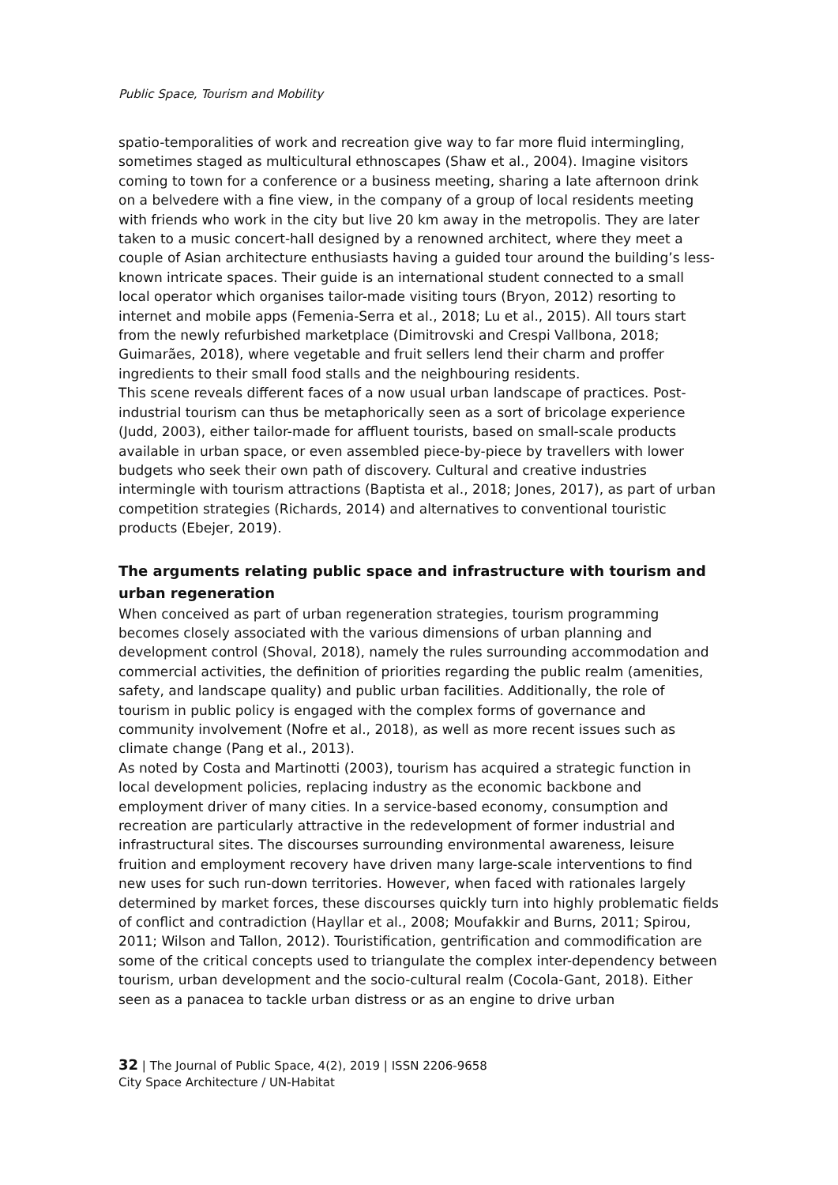Public Space, Tourism and Mobility
spatio-temporalities of work and recreation give way to far more fluid intermingling, sometimes staged as multicultural ethnoscapes (Shaw et al., 2004). Imagine visitors coming to town for a conference or a business meeting, sharing a late afternoon drink on a belvedere with a fine view, in the company of a group of local residents meeting with friends who work in the city but live 20 km away in the metropolis. They are later taken to a music concert-hall designed by a renowned architect, where they meet a couple of Asian architecture enthusiasts having a guided tour around the building’s less-known intricate spaces. Their guide is an international student connected to a small local operator which organises tailor-made visiting tours (Bryon, 2012) resorting to internet and mobile apps (Femenia-Serra et al., 2018; Lu et al., 2015). All tours start from the newly refurbished marketplace (Dimitrovski and Crespi Vallbona, 2018; Guimarães, 2018), where vegetable and fruit sellers lend their charm and proffer ingredients to their small food stalls and the neighbouring residents.
This scene reveals different faces of a now usual urban landscape of practices. Post-industrial tourism can thus be metaphorically seen as a sort of bricolage experience (Judd, 2003), either tailor-made for affluent tourists, based on small-scale products available in urban space, or even assembled piece-by-piece by travellers with lower budgets who seek their own path of discovery. Cultural and creative industries intermingle with tourism attractions (Baptista et al., 2018; Jones, 2017), as part of urban competition strategies (Richards, 2014) and alternatives to conventional touristic products (Ebejer, 2019).
The arguments relating public space and infrastructure with tourism and urban regeneration
When conceived as part of urban regeneration strategies, tourism programming becomes closely associated with the various dimensions of urban planning and development control (Shoval, 2018), namely the rules surrounding accommodation and commercial activities, the definition of priorities regarding the public realm (amenities, safety, and landscape quality) and public urban facilities. Additionally, the role of tourism in public policy is engaged with the complex forms of governance and community involvement (Nofre et al., 2018), as well as more recent issues such as climate change (Pang et al., 2013).
As noted by Costa and Martinotti (2003), tourism has acquired a strategic function in local development policies, replacing industry as the economic backbone and employment driver of many cities. In a service-based economy, consumption and recreation are particularly attractive in the redevelopment of former industrial and infrastructural sites. The discourses surrounding environmental awareness, leisure fruition and employment recovery have driven many large-scale interventions to find new uses for such run-down territories. However, when faced with rationales largely determined by market forces, these discourses quickly turn into highly problematic fields of conflict and contradiction (Hayllar et al., 2008; Moufakkir and Burns, 2011; Spirou, 2011; Wilson and Tallon, 2012). Touristification, gentrification and commodification are some of the critical concepts used to triangulate the complex inter-dependency between tourism, urban development and the socio-cultural realm (Cocola-Gant, 2018). Either seen as a panacea to tackle urban distress or as an engine to drive urban
32 | The Journal of Public Space, 4(2), 2019 | ISSN 2206-9658
City Space Architecture / UN-Habitat